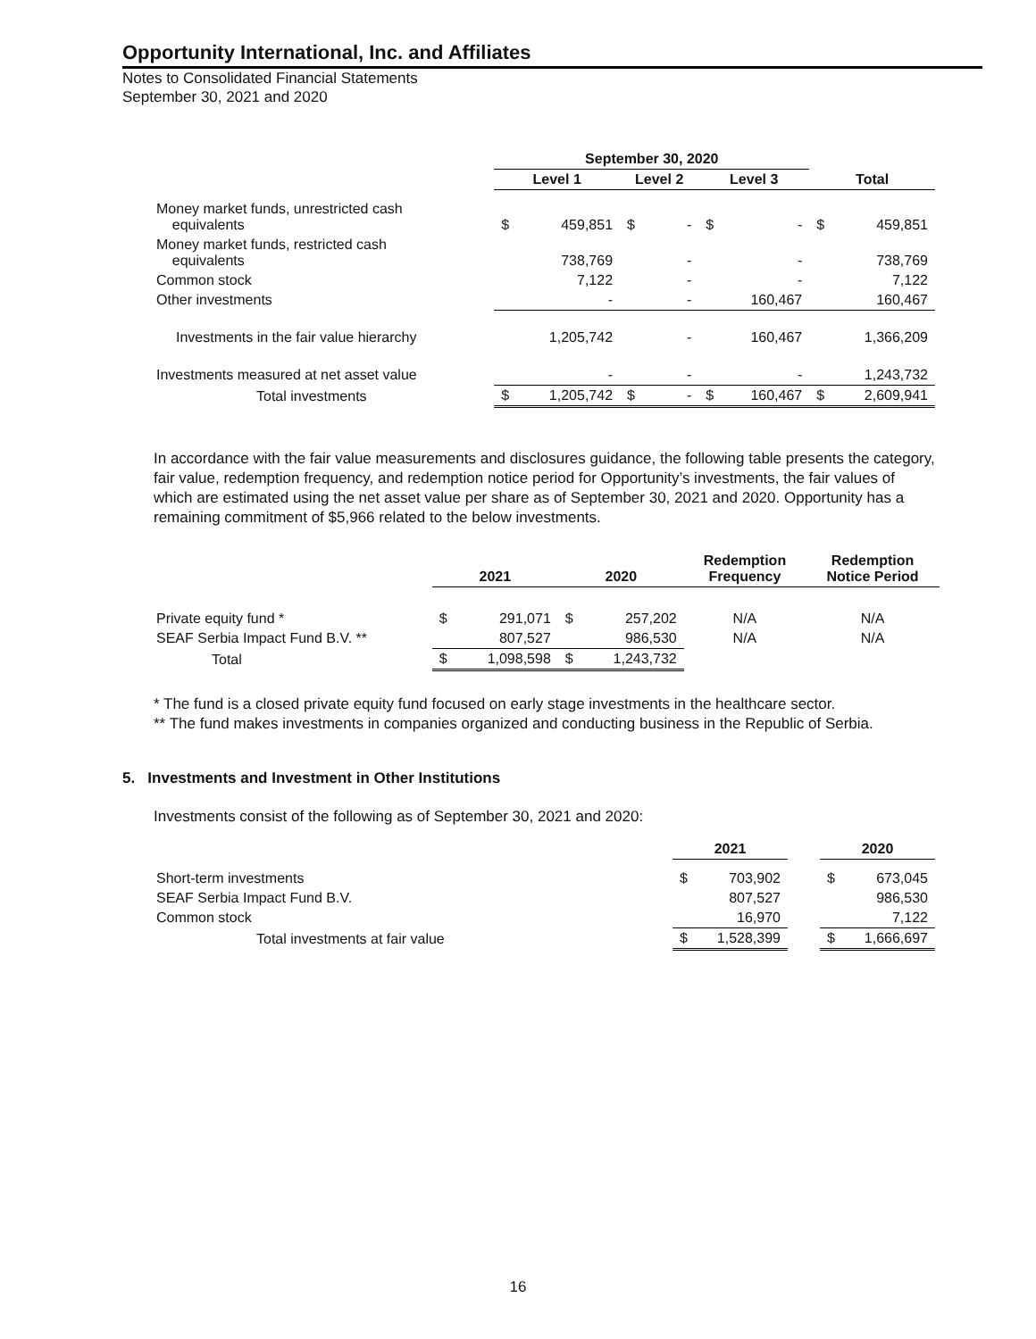Opportunity International, Inc. and Affiliates
Notes to Consolidated Financial Statements
September 30, 2021 and 2020
| | September 30, 2020 | | | | | | | |
| --- | --- | --- | --- | --- | --- | --- | --- | --- |
| | Level 1 | | Level 2 | | Level 3 | | Total | |
| Money market funds, unrestricted cash equivalents | $ | 459,851 | $ | - | $ | - | $ | 459,851 |
| Money market funds, restricted cash equivalents | | 738,769 | | - | | - | | 738,769 |
| Common stock | | 7,122 | | - | | - | | 7,122 |
| Other investments | | - | | - | | 160,467 | | 160,467 |
| Investments in the fair value hierarchy | | 1,205,742 | | - | | 160,467 | | 1,366,209 |
| Investments measured at net asset value | | - | | - | | - | | 1,243,732 |
| Total investments | $ | 1,205,742 | $ | - | $ | 160,467 | $ | 2,609,941 |
In accordance with the fair value measurements and disclosures guidance, the following table presents the category, fair value, redemption frequency, and redemption notice period for Opportunity’s investments, the fair values of which are estimated using the net asset value per share as of September 30, 2021 and 2020. Opportunity has a remaining commitment of $5,966 related to the below investments.
| | 2021 | | 2020 | | Redemption Frequency | Redemption Notice Period |
| --- | --- | --- | --- | --- | --- | --- |
| Private equity fund * | $ | 291,071 | $ | 257,202 | N/A | N/A |
| SEAF Serbia Impact Fund B.V. ** | | 807,527 | | 986,530 | N/A | N/A |
| Total | $ | 1,098,598 | $ | 1,243,732 | | |
* The fund is a closed private equity fund focused on early stage investments in the healthcare sector.
** The fund makes investments in companies organized and conducting business in the Republic of Serbia.
5. Investments and Investment in Other Institutions
Investments consist of the following as of September 30, 2021 and 2020:
| | 2021 | | | 2020 | |
| --- | --- | --- | --- | --- | --- |
| Short-term investments | $ | 703,902 | | $ | 673,045 |
| SEAF Serbia Impact Fund B.V. | | 807,527 | | | 986,530 |
| Common stock | | 16,970 | | | 7,122 |
| Total investments at fair value | $ | 1,528,399 | | $ | 1,666,697 |
16